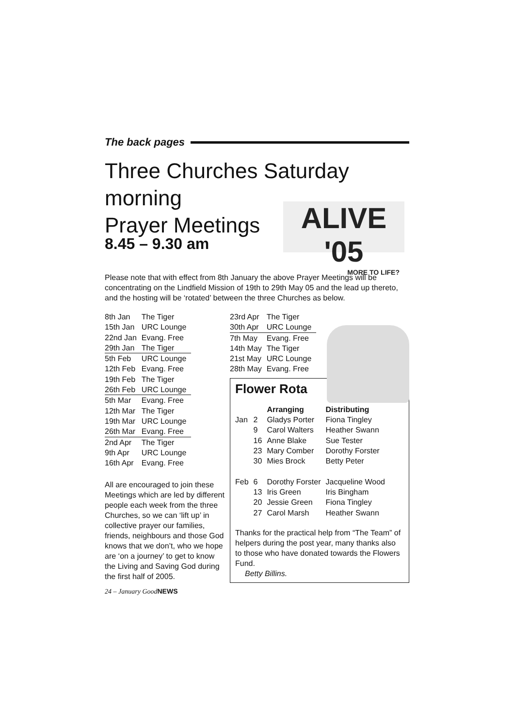The back pages
Three Churches Saturday morning
Prayer Meetings
8.45 – 9.30 am
ALIVE '05
MORE TO LIFE?
Please note that with effect from 8th January the above Prayer Meetings will be concentrating on the Lindfield Mission of 19th to 29th May 05 and the lead up thereto, and the hosting will be ‘rotated’ between the three Churches as below.
| 8th Jan | The Tiger |
| 15th Jan | URC Lounge |
| 22nd Jan | Evang. Free |
| 29th Jan | The Tiger |
| 5th Feb | URC Lounge |
| 12th Feb | Evang. Free |
| 19th Feb | The Tiger |
| 26th Feb | URC Lounge |
| 5th Mar | Evang. Free |
| 12th Mar | The Tiger |
| 19th Mar | URC Lounge |
| 26th Mar | Evang. Free |
| 2nd Apr | The Tiger |
| 9th Apr | URC Lounge |
| 16th Apr | Evang. Free |
All are encouraged to join these Meetings which are led by different people each week from the three Churches, so we can ‘lift up’ in collective prayer our families, friends, neighbours and those God knows that we don’t, who we hope are ‘on a journey’ to get to know the Living and Saving God during the first half of 2005.
24 – January GoodNEWS
| 23rd Apr | The Tiger |
| 30th Apr | URC Lounge |
| 7th May | Evang. Free |
| 14th May | The Tiger |
| 21st May | URC Lounge |
| 28th May | Evang. Free |
Flower Rota
| | | Arranging | Distributing |
| --- | --- | --- | --- |
| Jan | 2 | Gladys Porter | Fiona Tingley |
| | 9 | Carol Walters | Heather Swann |
| | 16 | Anne Blake | Sue Tester |
| | 23 | Mary Comber | Dorothy Forster |
| | 30 | Mies Brock | Betty Peter |
| Feb | 6 | Dorothy Forster | Jacqueline Wood |
| | 13 | Iris Green | Iris Bingham |
| | 20 | Jessie Green | Fiona Tingley |
| | 27 | Carol Marsh | Heather Swann |
Thanks for the practical help from “The Team” of helpers during the post year, many thanks also to those who have donated towards the Flowers Fund.
Betty Billins.